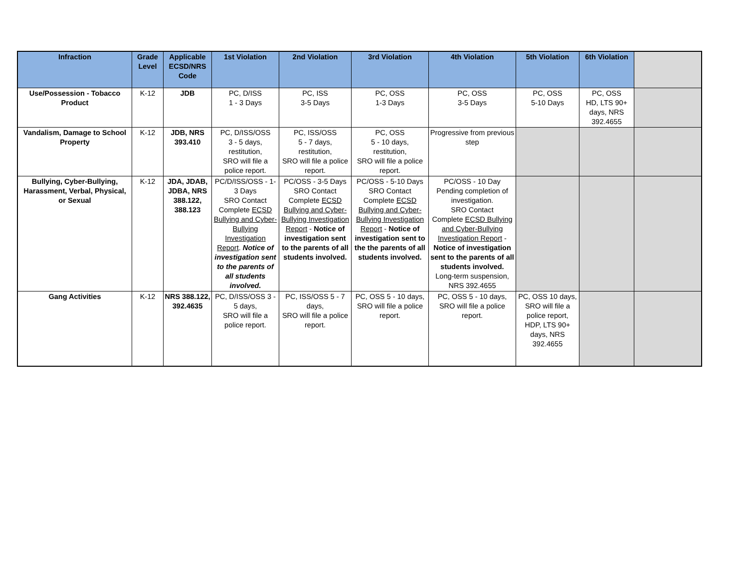| Infraction | Grade Level | Applicable ECSD/NRS Code | 1st Violation | 2nd Violation | 3rd Violation | 4th Violation | 5th Violation | 6th Violation | |
| --- | --- | --- | --- | --- | --- | --- | --- | --- | --- |
| Use/Possession - Tobacco Product | K-12 | JDB | PC, D/ISS 1 - 3 Days | PC, ISS 3-5 Days | PC, OSS 1-3 Days | PC, OSS 3-5 Days | PC, OSS 5-10 Days | PC, OSS HD, LTS 90+ days, NRS 392.4655 | |
| Vandalism, Damage to School Property | K-12 | JDB, NRS 393.410 | PC, D/ISS/OSS 3 - 5 days, restitution, SRO will file a police report. | PC, ISS/OSS 5 - 7 days, restitution, SRO will file a police report. | PC, OSS 5 - 10 days, restitution, SRO will file a police report. | Progressive from previous step | | | |
| Bullying, Cyber-Bullying, Harassment, Verbal, Physical, or Sexual | K-12 | JDA, JDAB, JDBA, NRS 388.122, 388.123 | PC/D/ISS/OSS - 1-3 Days SRO Contact Complete ECSD Bullying and Cyber-Bullying Investigation Report . Notice of investigation sent to the parents of all students involved. | PC/OSS - 3-5 Days SRO Contact Complete ECSD Bullying and Cyber-Bullying Investigation Report - Notice of investigation sent to the parents of all students involved. | PC/OSS - 5-10 Days SRO Contact Complete ECSD Bullying and Cyber-Bullying Investigation Report - Notice of investigation sent to the the parents of all students involved. | PC/OSS - 10 Day Pending completion of investigation. SRO Contact Complete ECSD Bullying and Cyber-Bullying Investigation Report - Notice of investigation sent to the parents of all students involved. Long-term suspension, NRS 392.4655 | | | |
| Gang Activities | K-12 | NRS 388.122, 392.4635 | PC, D/ISS/OSS 3 - 5 days, SRO will file a police report. | PC, ISS/OSS 5 - 7 days, SRO will file a police report. | PC, OSS 5 - 10 days, SRO will file a police report. | PC, OSS 5 - 10 days, SRO will file a police report. | PC, OSS 10 days, SRO will file a police report, HDP, LTS 90+ days, NRS 392.4655 | | |